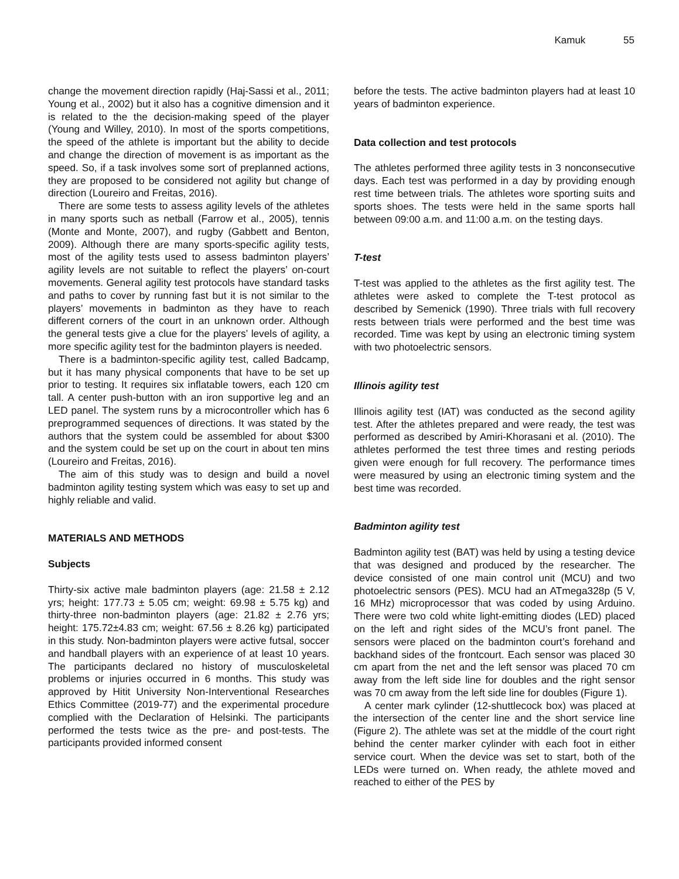Kamuk 55
change the movement direction rapidly (Haj-Sassi et al., 2011; Young et al., 2002) but it also has a cognitive dimension and it is related to the the decision-making speed of the player (Young and Willey, 2010). In most of the sports competitions, the speed of the athlete is important but the ability to decide and change the direction of movement is as important as the speed. So, if a task involves some sort of preplanned actions, they are proposed to be considered not agility but change of direction (Loureiro and Freitas, 2016).
There are some tests to assess agility levels of the athletes in many sports such as netball (Farrow et al., 2005), tennis (Monte and Monte, 2007), and rugby (Gabbett and Benton, 2009). Although there are many sports-specific agility tests, most of the agility tests used to assess badminton players’ agility levels are not suitable to reflect the players’ on-court movements. General agility test protocols have standard tasks and paths to cover by running fast but it is not similar to the players’ movements in badminton as they have to reach different corners of the court in an unknown order. Although the general tests give a clue for the players’ levels of agility, a more specific agility test for the badminton players is needed.
There is a badminton-specific agility test, called Badcamp, but it has many physical components that have to be set up prior to testing. It requires six inflatable towers, each 120 cm tall. A center push-button with an iron supportive leg and an LED panel. The system runs by a microcontroller which has 6 preprogrammed sequences of directions. It was stated by the authors that the system could be assembled for about $300 and the system could be set up on the court in about ten mins (Loureiro and Freitas, 2016).
The aim of this study was to design and build a novel badminton agility testing system which was easy to set up and highly reliable and valid.
MATERIALS AND METHODS
Subjects
Thirty-six active male badminton players (age: 21.58 ± 2.12 yrs; height: 177.73 ± 5.05 cm; weight: 69.98 ± 5.75 kg) and thirty-three non-badminton players (age: 21.82 ± 2.76 yrs; height: 175.72±4.83 cm; weight: 67.56 ± 8.26 kg) participated in this study. Non-badminton players were active futsal, soccer and handball players with an experience of at least 10 years. The participants declared no history of musculoskeletal problems or injuries occurred in 6 months. This study was approved by Hitit University Non-Interventional Researches Ethics Committee (2019-77) and the experimental procedure complied with the Declaration of Helsinki. The participants performed the tests twice as the pre- and post-tests. The participants provided informed consent
before the tests. The active badminton players had at least 10 years of badminton experience.
Data collection and test protocols
The athletes performed three agility tests in 3 nonconsecutive days. Each test was performed in a day by providing enough rest time between trials. The athletes wore sporting suits and sports shoes. The tests were held in the same sports hall between 09:00 a.m. and 11:00 a.m. on the testing days.
T-test
T-test was applied to the athletes as the first agility test. The athletes were asked to complete the T-test protocol as described by Semenick (1990). Three trials with full recovery rests between trials were performed and the best time was recorded. Time was kept by using an electronic timing system with two photoelectric sensors.
Illinois agility test
Illinois agility test (IAT) was conducted as the second agility test. After the athletes prepared and were ready, the test was performed as described by Amiri-Khorasani et al. (2010). The athletes performed the test three times and resting periods given were enough for full recovery. The performance times were measured by using an electronic timing system and the best time was recorded.
Badminton agility test
Badminton agility test (BAT) was held by using a testing device that was designed and produced by the researcher. The device consisted of one main control unit (MCU) and two photoelectric sensors (PES). MCU had an ATmega328p (5 V, 16 MHz) microprocessor that was coded by using Arduino. There were two cold white light-emitting diodes (LED) placed on the left and right sides of the MCU’s front panel. The sensors were placed on the badminton court’s forehand and backhand sides of the frontcourt. Each sensor was placed 30 cm apart from the net and the left sensor was placed 70 cm away from the left side line for doubles and the right sensor was 70 cm away from the left side line for doubles (Figure 1).
A center mark cylinder (12-shuttlecock box) was placed at the intersection of the center line and the short service line (Figure 2). The athlete was set at the middle of the court right behind the center marker cylinder with each foot in either service court. When the device was set to start, both of the LEDs were turned on. When ready, the athlete moved and reached to either of the PES by